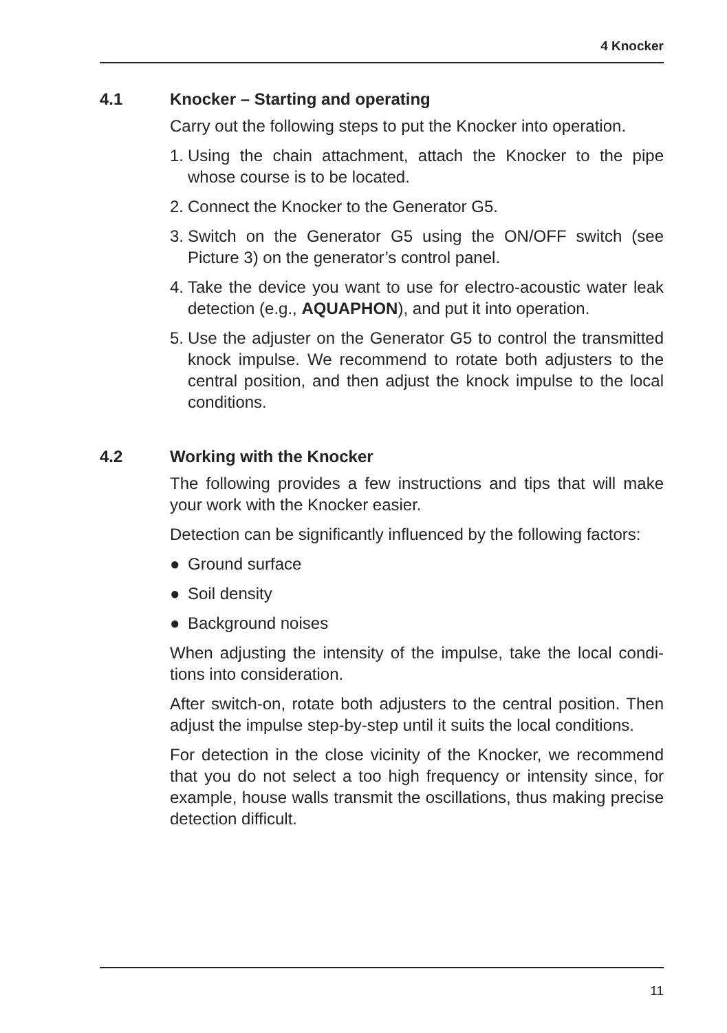4 Knocker
4.1 Knocker – Starting and operating
Carry out the following steps to put the Knocker into operation.
1. Using the chain attachment, attach the Knocker to the pipe whose course is to be located.
2. Connect the Knocker to the Generator G5.
3. Switch on the Generator G5 using the ON/OFF switch (see Picture 3) on the generator’s control panel.
4. Take the device you want to use for electro-acoustic water leak detection (e.g., AQUAPHON), and put it into operation.
5. Use the adjuster on the Generator G5 to control the transmit­ted knock impulse. We recommend to rotate both adjusters to the central position, and then adjust the knock impulse to the local conditions.
4.2 Working with the Knocker
The following provides a few instructions and tips that will make your work with the Knocker easier.
Detection can be significantly influenced by the following fac­tors:
● Ground surface
● Soil density
● Background noises
When adjusting the intensity of the impulse, take the local condi­tions into consideration.
After switch-on, rotate both adjusters to the central position. Then adjust the impulse step-by-step until it suits the local conditions.
For detection in the close vicinity of the Knocker, we recommend that you do not select a too high frequency or intensity since, for example, house walls transmit the oscillations, thus making pre­cise detection difficult.
11